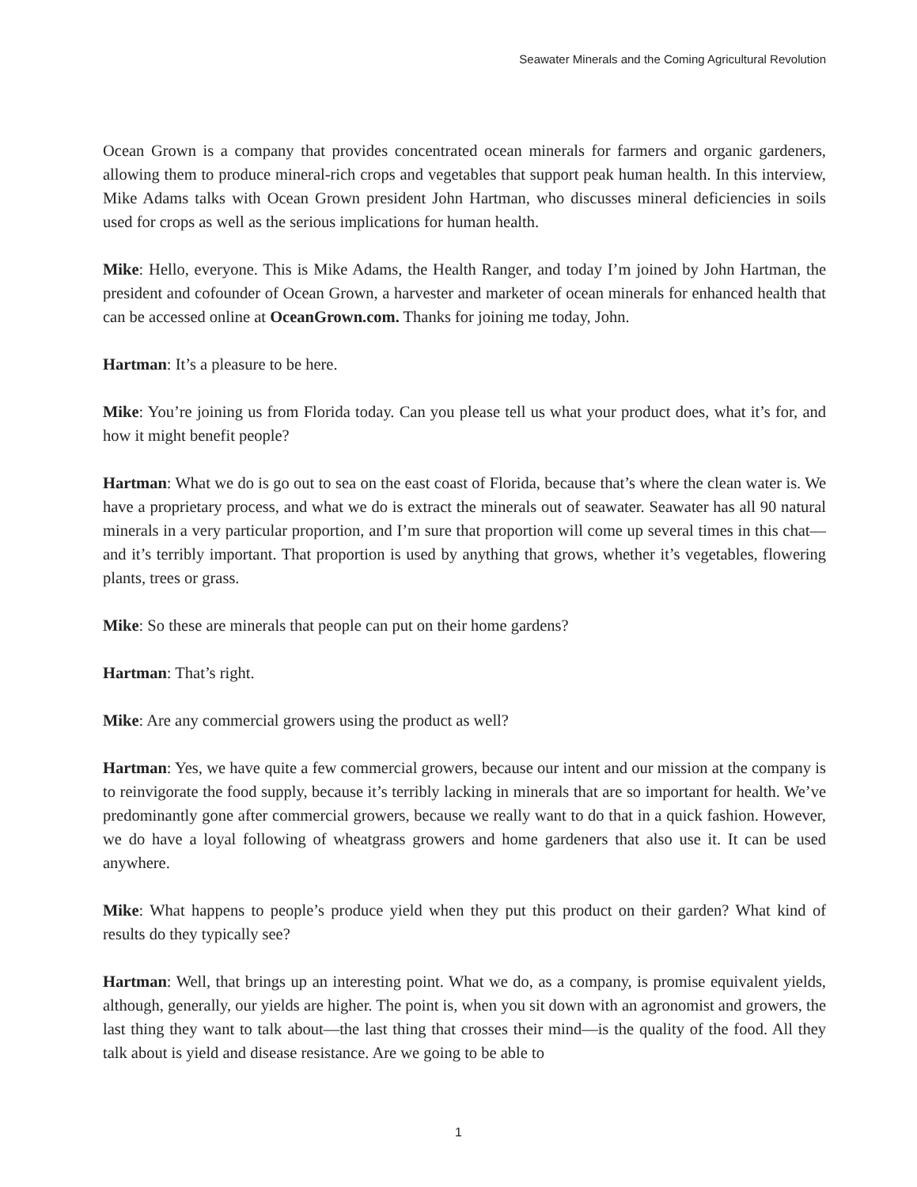Seawater Minerals and the Coming Agricultural Revolution
Ocean Grown is a company that provides concentrated ocean minerals for farmers and organic gardeners, allowing them to produce mineral-rich crops and vegetables that support peak human health. In this interview, Mike Adams talks with Ocean Grown president John Hartman, who discusses mineral deficiencies in soils used for crops as well as the serious implications for human health.
Mike: Hello, everyone. This is Mike Adams, the Health Ranger, and today I’m joined by John Hartman, the president and cofounder of Ocean Grown, a harvester and marketer of ocean minerals for enhanced health that can be accessed online at OceanGrown.com. Thanks for joining me today, John.
Hartman: It’s a pleasure to be here.
Mike: You’re joining us from Florida today. Can you please tell us what your product does, what it’s for, and how it might benefit people?
Hartman: What we do is go out to sea on the east coast of Florida, because that’s where the clean water is. We have a proprietary process, and what we do is extract the minerals out of seawater. Seawater has all 90 natural minerals in a very particular proportion, and I’m sure that proportion will come up several times in this chat—and it’s terribly important. That proportion is used by anything that grows, whether it’s vegetables, flowering plants, trees or grass.
Mike: So these are minerals that people can put on their home gardens?
Hartman: That’s right.
Mike: Are any commercial growers using the product as well?
Hartman: Yes, we have quite a few commercial growers, because our intent and our mission at the company is to reinvigorate the food supply, because it’s terribly lacking in minerals that are so important for health. We’ve predominantly gone after commercial growers, because we really want to do that in a quick fashion. However, we do have a loyal following of wheatgrass growers and home gardeners that also use it. It can be used anywhere.
Mike: What happens to people’s produce yield when they put this product on their garden? What kind of results do they typically see?
Hartman: Well, that brings up an interesting point. What we do, as a company, is promise equivalent yields, although, generally, our yields are higher. The point is, when you sit down with an agronomist and growers, the last thing they want to talk about—the last thing that crosses their mind—is the quality of the food. All they talk about is yield and disease resistance. Are we going to be able to
1